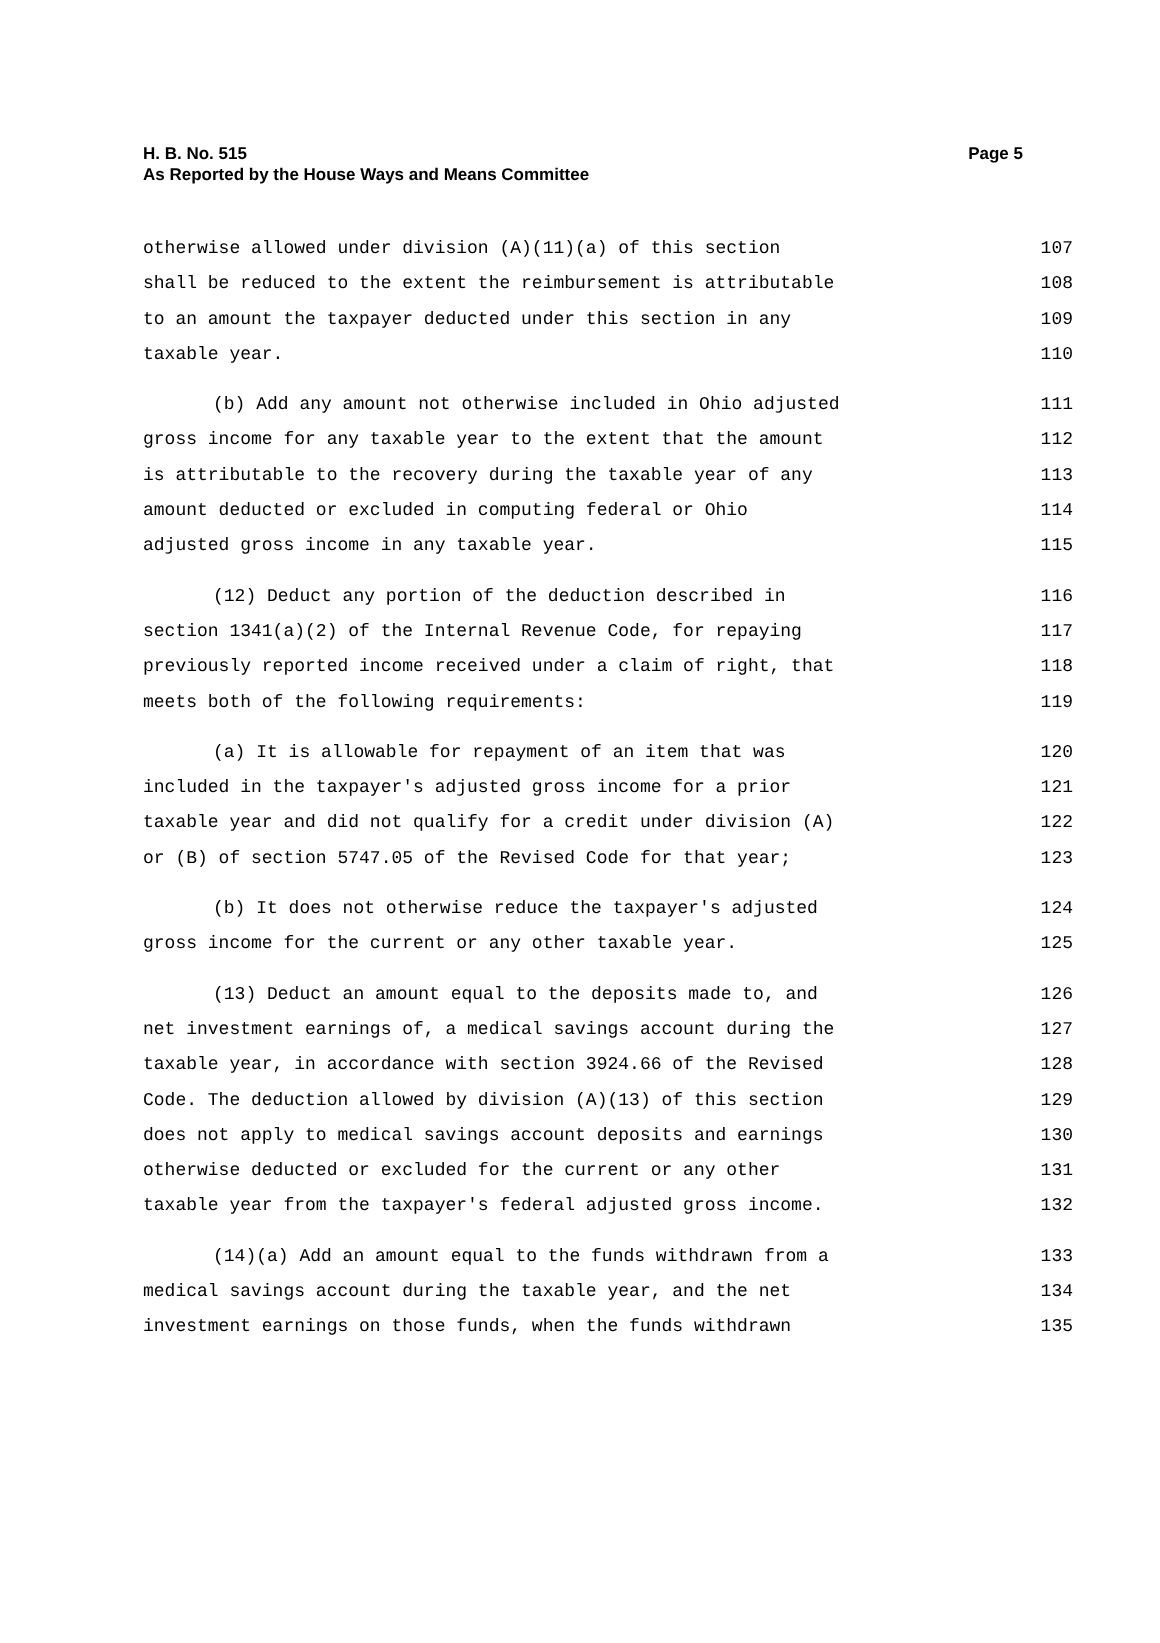H. B. No. 515
As Reported by the House Ways and Means Committee
Page 5
otherwise allowed under division (A)(11)(a) of this section 107
shall be reduced to the extent the reimbursement is attributable 108
to an amount the taxpayer deducted under this section in any 109
taxable year. 110
(b) Add any amount not otherwise included in Ohio adjusted 111
gross income for any taxable year to the extent that the amount 112
is attributable to the recovery during the taxable year of any 113
amount deducted or excluded in computing federal or Ohio 114
adjusted gross income in any taxable year. 115
(12) Deduct any portion of the deduction described in 116
section 1341(a)(2) of the Internal Revenue Code, for repaying 117
previously reported income received under a claim of right, that 118
meets both of the following requirements: 119
(a) It is allowable for repayment of an item that was 120
included in the taxpayer's adjusted gross income for a prior 121
taxable year and did not qualify for a credit under division (A) 122
or (B) of section 5747.05 of the Revised Code for that year; 123
(b) It does not otherwise reduce the taxpayer's adjusted 124
gross income for the current or any other taxable year. 125
(13) Deduct an amount equal to the deposits made to, and 126
net investment earnings of, a medical savings account during the 127
taxable year, in accordance with section 3924.66 of the Revised 128
Code. The deduction allowed by division (A)(13) of this section 129
does not apply to medical savings account deposits and earnings 130
otherwise deducted or excluded for the current or any other 131
taxable year from the taxpayer's federal adjusted gross income. 132
(14)(a) Add an amount equal to the funds withdrawn from a 133
medical savings account during the taxable year, and the net 134
investment earnings on those funds, when the funds withdrawn 135